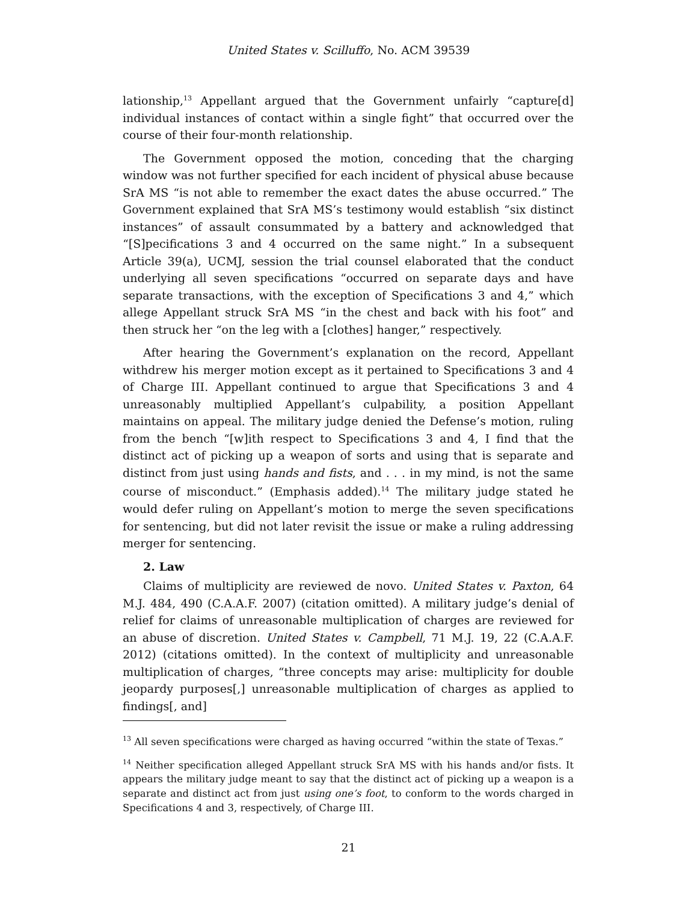United States v. Scilluffo, No. ACM 39539
lationship,<sup>13</sup> Appellant argued that the Government unfairly “capture[d] individual instances of contact within a single fight” that occurred over the course of their four-month relationship.
The Government opposed the motion, conceding that the charging window was not further specified for each incident of physical abuse because SrA MS “is not able to remember the exact dates the abuse occurred.” The Government explained that SrA MS’s testimony would establish “six distinct instances” of assault consummated by a battery and acknowledged that “[S]pecifications 3 and 4 occurred on the same night.” In a subsequent Article 39(a), UCMJ, session the trial counsel elaborated that the conduct underlying all seven specifications “occurred on separate days and have separate transactions, with the exception of Specifications 3 and 4,” which allege Appellant struck SrA MS “in the chest and back with his foot” and then struck her “on the leg with a [clothes] hanger,” respectively.
After hearing the Government’s explanation on the record, Appellant withdrew his merger motion except as it pertained to Specifications 3 and 4 of Charge III. Appellant continued to argue that Specifications 3 and 4 unreasonably multiplied Appellant’s culpability, a position Appellant maintains on appeal. The military judge denied the Defense’s motion, ruling from the bench “[w]ith respect to Specifications 3 and 4, I find that the distinct act of picking up a weapon of sorts and using that is separate and distinct from just using hands and fists, and . . . in my mind, is not the same course of misconduct.” (Emphasis added).<sup>14</sup> The military judge stated he would defer ruling on Appellant’s motion to merge the seven specifications for sentencing, but did not later revisit the issue or make a ruling addressing merger for sentencing.
2. Law
Claims of multiplicity are reviewed de novo. United States v. Paxton, 64 M.J. 484, 490 (C.A.A.F. 2007) (citation omitted). A military judge’s denial of relief for claims of unreasonable multiplication of charges are reviewed for an abuse of discretion. United States v. Campbell, 71 M.J. 19, 22 (C.A.A.F. 2012) (citations omitted). In the context of multiplicity and unreasonable multiplication of charges, “three concepts may arise: multiplicity for double jeopardy purposes[,] unreasonable multiplication of charges as applied to findings[, and]
<sup>13</sup> All seven specifications were charged as having occurred “within the state of Texas.”
<sup>14</sup> Neither specification alleged Appellant struck SrA MS with his hands and/or fists. It appears the military judge meant to say that the distinct act of picking up a weapon is a separate and distinct act from just using one’s foot, to conform to the words charged in Specifications 4 and 3, respectively, of Charge III.
21